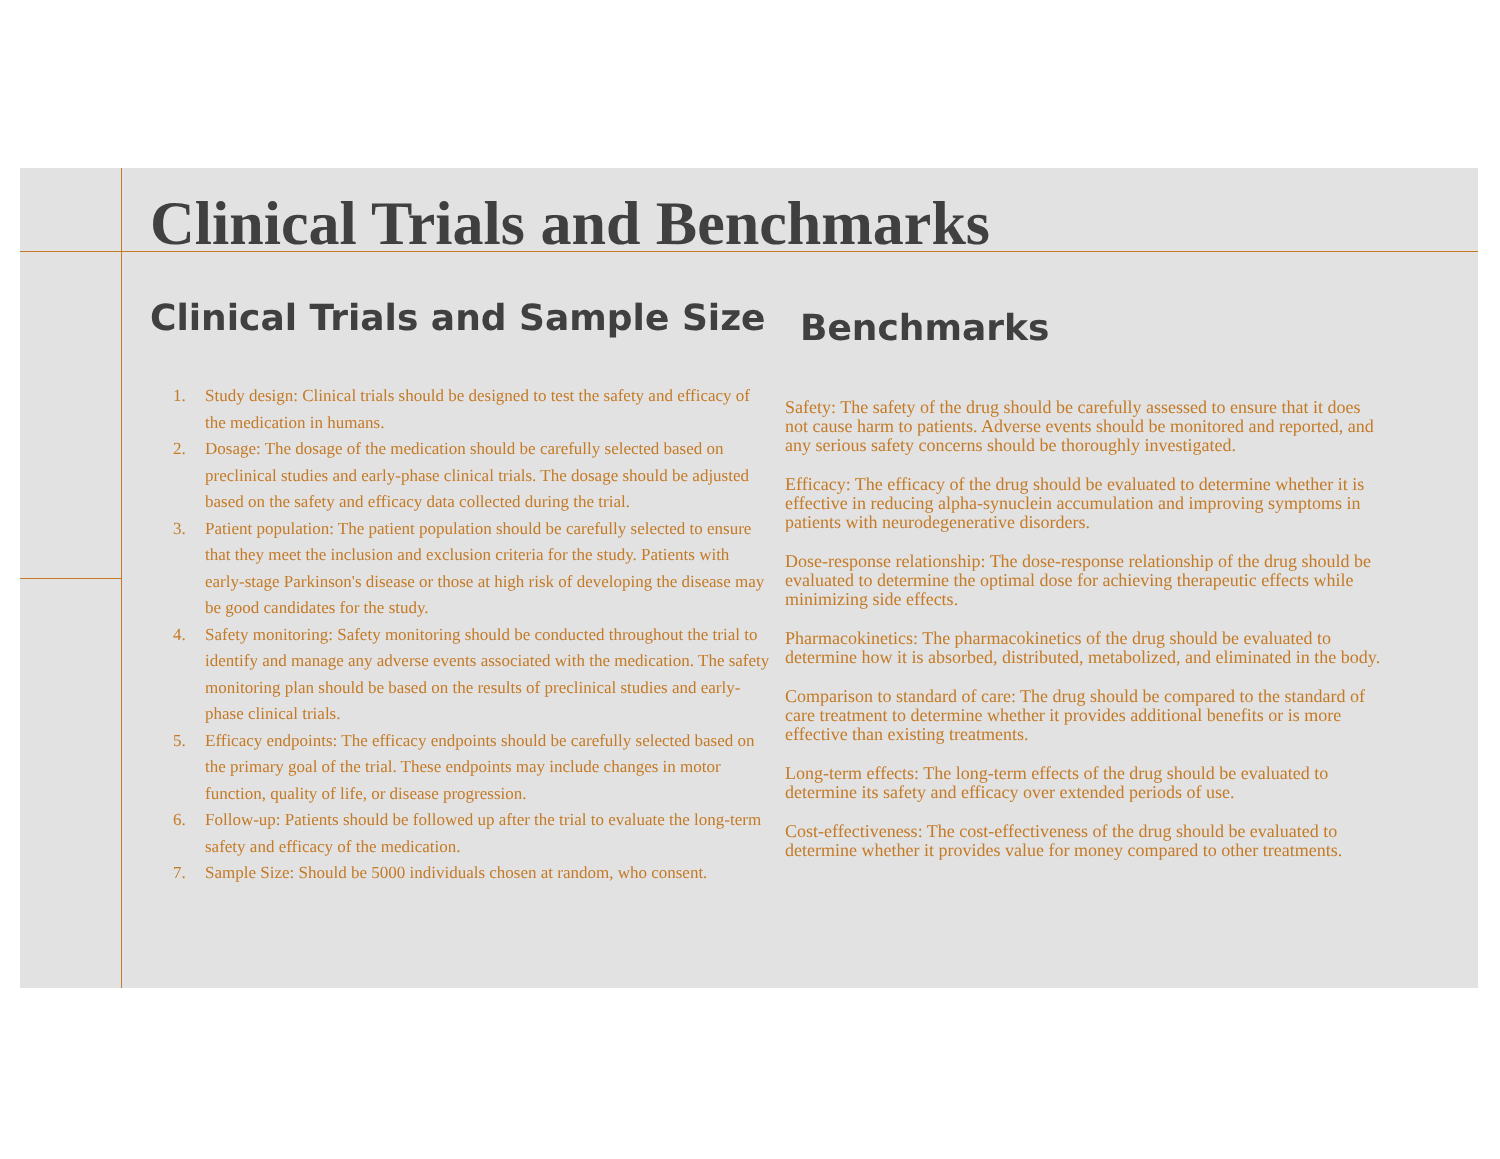Clinical Trials and Benchmarks
Clinical Trials and Sample Size
1. Study design: Clinical trials should be designed to test the safety and efficacy of the medication in humans.
2. Dosage: The dosage of the medication should be carefully selected based on preclinical studies and early-phase clinical trials. The dosage should be adjusted based on the safety and efficacy data collected during the trial.
3. Patient population: The patient population should be carefully selected to ensure that they meet the inclusion and exclusion criteria for the study. Patients with early-stage Parkinson's disease or those at high risk of developing the disease may be good candidates for the study.
4. Safety monitoring: Safety monitoring should be conducted throughout the trial to identify and manage any adverse events associated with the medication. The safety monitoring plan should be based on the results of preclinical studies and early-phase clinical trials.
5. Efficacy endpoints: The efficacy endpoints should be carefully selected based on the primary goal of the trial. These endpoints may include changes in motor function, quality of life, or disease progression.
6. Follow-up: Patients should be followed up after the trial to evaluate the long-term safety and efficacy of the medication.
7. Sample Size: Should be 5000 individuals chosen at random, who consent.
Benchmarks
Safety: The safety of the drug should be carefully assessed to ensure that it does not cause harm to patients. Adverse events should be monitored and reported, and any serious safety concerns should be thoroughly investigated.
Efficacy: The efficacy of the drug should be evaluated to determine whether it is effective in reducing alpha-synuclein accumulation and improving symptoms in patients with neurodegenerative disorders.
Dose-response relationship: The dose-response relationship of the drug should be evaluated to determine the optimal dose for achieving therapeutic effects while minimizing side effects.
Pharmacokinetics: The pharmacokinetics of the drug should be evaluated to determine how it is absorbed, distributed, metabolized, and eliminated in the body.
Comparison to standard of care: The drug should be compared to the standard of care treatment to determine whether it provides additional benefits or is more effective than existing treatments.
Long-term effects: The long-term effects of the drug should be evaluated to determine its safety and efficacy over extended periods of use.
Cost-effectiveness: The cost-effectiveness of the drug should be evaluated to determine whether it provides value for money compared to other treatments.